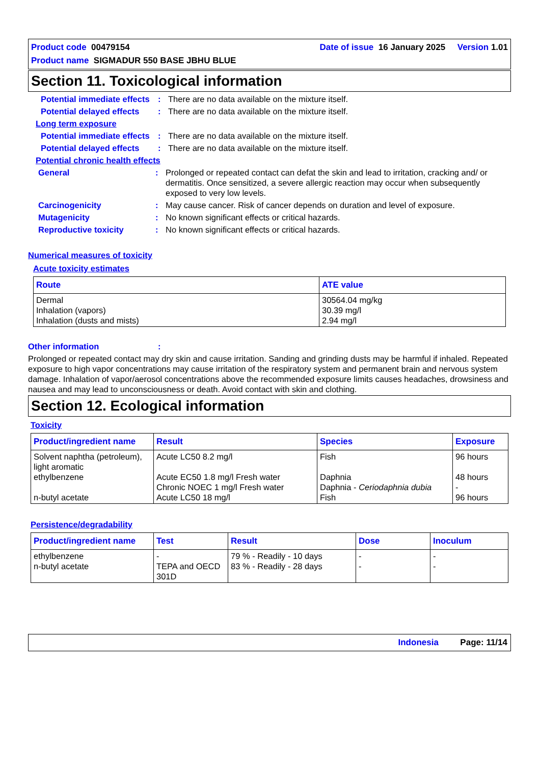Date of issue 16 January 2025 Version 1.01 Product code 00479154
Product name SIGMADUR 550 BASE JBHU BLUE
Section 11. Toxicological information
Potential immediate effects
: There are no data available on the mixture itself.
Potential delayed effects
: There are no data available on the mixture itself.
Long term exposure
Potential immediate effects
: There are no data available on the mixture itself.
Potential delayed effects
: There are no data available on the mixture itself.
Potential chronic health effects
General : Prolonged or repeated contact can defat the skin and lead to irritation, cracking and/ or dermatitis. Once sensitized, a severe allergic reaction may occur when subsequently exposed to very low levels.
Carcinogenicity : May cause cancer. Risk of cancer depends on duration and level of exposure.
Mutagenicity : No known significant effects or critical hazards.
Reproductive toxicity : No known significant effects or critical hazards.
Numerical measures of toxicity
Acute toxicity estimates
| Route | ATE value |
| --- | --- |
| Dermal Inhalation (vapors) Inhalation (dusts and mists) | 30564.04 mg/kg 30.39 mg/l 2.94 mg/l |
Other information :
Prolonged or repeated contact may dry skin and cause irritation. Sanding and grinding dusts may be harmful if inhaled. Repeated exposure to high vapor concentrations may cause irritation of the respiratory system and permanent brain and nervous system damage. Inhalation of vapor/aerosol concentrations above the recommended exposure limits causes headaches, drowsiness and nausea and may lead to unconsciousness or death. Avoid contact with skin and clothing.
Section 12. Ecological information
Toxicity
| Product/ingredient name | Result | Species | Exposure |
| --- | --- | --- | --- |
| Solvent naphtha (petroleum), light aromatic ethylbenzene n-butyl acetate | Acute LC50 8.2 mg/l Acute EC50 1.8 mg/l Fresh water Chronic NOEC 1 mg/l Fresh water Acute LC50 18 mg/l | Fish Daphnia Daphnia - Ceriodaphnia dubia Fish | 96 hours 48 hours - 96 hours |
Persistence/degradability
| Product/ingredient name | Test | Result | Dose | Inoculum |
| --- | --- | --- | --- | --- |
| ethylbenzene n-butyl acetate | - TEPA and OECD 301D | 79 % - Readily - 10 days 83 % - Readily - 28 days | - - | - - |
Indonesia Page: 11/14